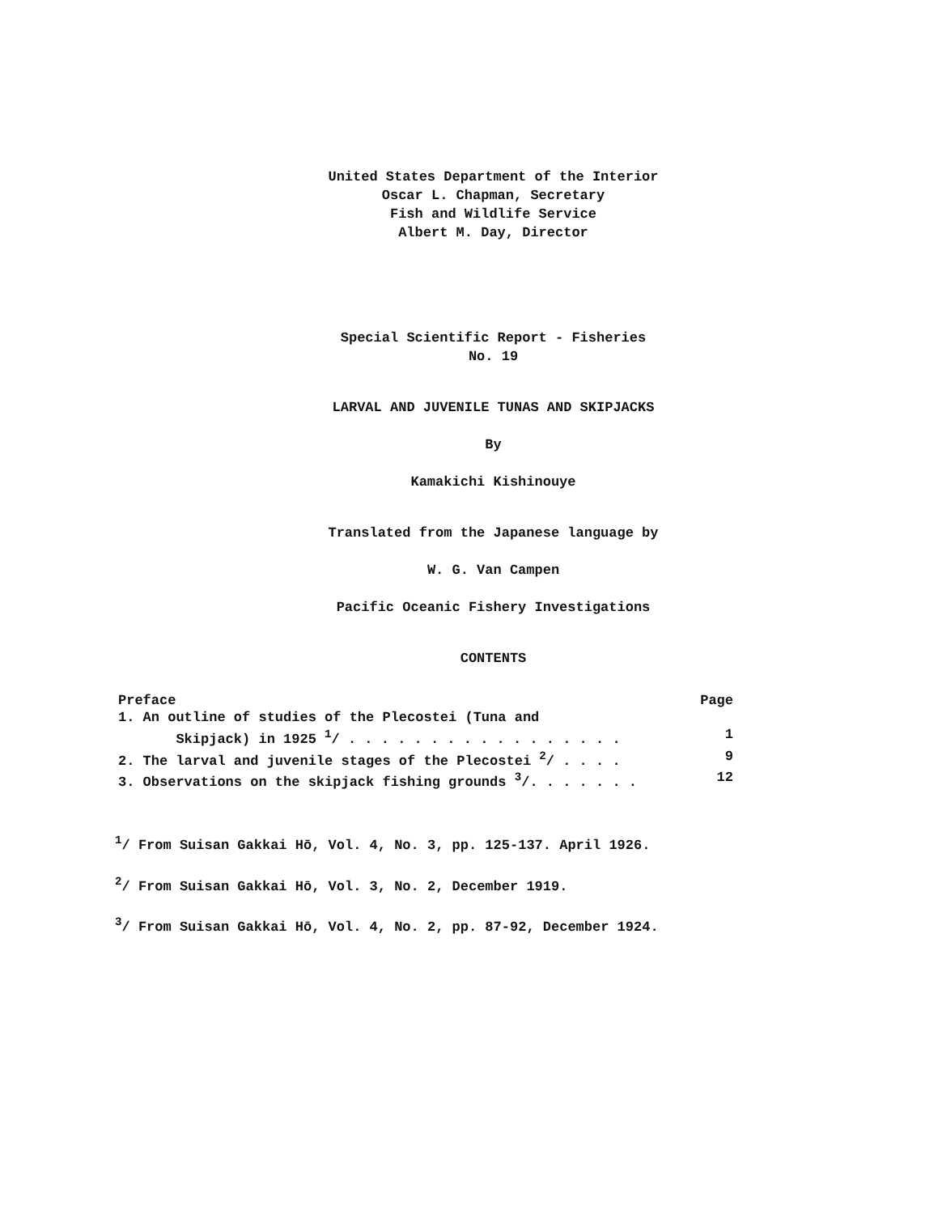United States Department of the Interior
Oscar L. Chapman, Secretary
Fish and Wildlife Service
Albert M. Day, Director
Special Scientific Report - Fisheries
No. 19
LARVAL AND JUVENILE TUNAS AND SKIPJACKS
By
Kamakichi Kishinouye
Translated from the Japanese language by
W. G. Van Campen
Pacific Oceanic Fishery Investigations
CONTENTS
Preface Page
1. An outline of studies of the Plecostei (Tuna and
Skipjack) in 1925 <sup>1</sup>/ . . . . . . . . . . . . . . . . . 1
2. The larval and juvenile stages of the Plecostei <sup>2</sup>/ . . . . 9
3. Observations on the skipjack fishing grounds <sup>3</sup>/. . . . . . . 12
<sup>1</sup>/ From Suisan Gakkai Hō, Vol. 4, No. 3, pp. 125-137. April 1926.
<sup>2</sup>/ From Suisan Gakkai Hō, Vol. 3, No. 2, December 1919.
<sup>3</sup>/ From Suisan Gakkai Hō, Vol. 4, No. 2, pp. 87-92, December 1924.